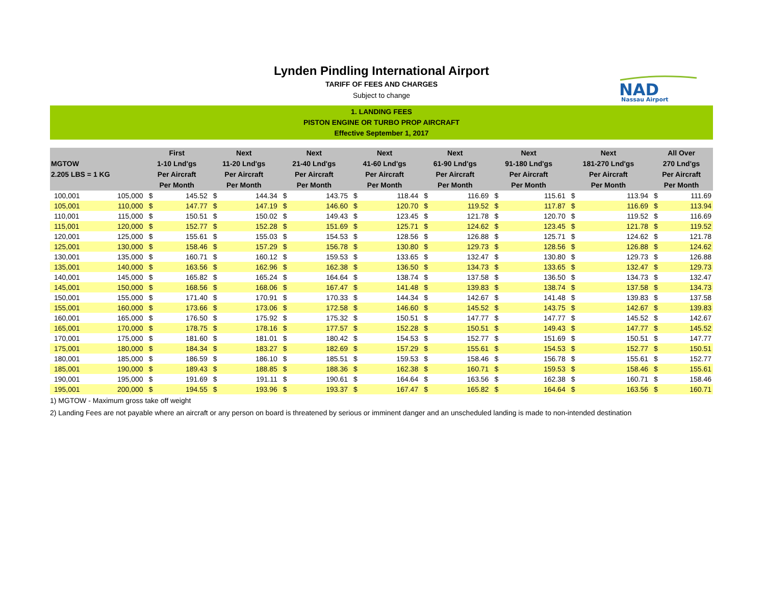Lynden Pindling International Airport
TARIFF OF FEES AND CHARGES
Subject to change
NAD
Nassau Airport
1. LANDING FEES
PISTON ENGINE OR TURBO PROP AIRCRAFT
Effective September 1, 2017
| MGTOW 2.205 LBS = 1 KG | | First 1-10 Lnd'gs Per Aircraft Per Month | | Next 11-20 Lnd'gs Per Aircraft Per Month | | Next 21-40 Lnd'gs Per Aircraft Per Month | | Next 41-60 Lnd'gs Per Aircraft Per Month | | Next 61-90 Lnd'gs Per Aircraft Per Month | | Next 91-180 Lnd'gs Per Aircraft Per Month | | Next 181-270 Lnd'gs Per Aircraft Per Month | | All Over 270 Lnd'gs Per Aircraft Per Month | |
| --- | --- | --- | --- | --- | --- | --- | --- | --- | --- | --- | --- | --- | --- | --- | --- | --- | --- |
| 100,001 | 105,000 | $ | 145.52 | $ | 144.34 | $ | 143.75 | $ | 118.44 | $ | 116.69 | $ | 115.61 | $ | 113.94 | $ | 111.69 |
| 105,001 | 110,000 | $ | 147.77 | $ | 147.19 | $ | 146.60 | $ | 120.70 | $ | 119.52 | $ | 117.87 | $ | 116.69 | $ | 113.94 |
| 110,001 | 115,000 | $ | 150.51 | $ | 150.02 | $ | 149.43 | $ | 123.45 | $ | 121.78 | $ | 120.70 | $ | 119.52 | $ | 116.69 |
| 115,001 | 120,000 | $ | 152.77 | $ | 152.28 | $ | 151.69 | $ | 125.71 | $ | 124.62 | $ | 123.45 | $ | 121.78 | $ | 119.52 |
| 120,001 | 125,000 | $ | 155.61 | $ | 155.03 | $ | 154.53 | $ | 128.56 | $ | 126.88 | $ | 125.71 | $ | 124.62 | $ | 121.78 |
| 125,001 | 130,000 | $ | 158.46 | $ | 157.29 | $ | 156.78 | $ | 130.80 | $ | 129.73 | $ | 128.56 | $ | 126.88 | $ | 124.62 |
| 130,001 | 135,000 | $ | 160.71 | $ | 160.12 | $ | 159.53 | $ | 133.65 | $ | 132.47 | $ | 130.80 | $ | 129.73 | $ | 126.88 |
| 135,001 | 140,000 | $ | 163.56 | $ | 162.96 | $ | 162.38 | $ | 136.50 | $ | 134.73 | $ | 133.65 | $ | 132.47 | $ | 129.73 |
| 140,001 | 145,000 | $ | 165.82 | $ | 165.24 | $ | 164.64 | $ | 138.74 | $ | 137.58 | $ | 136.50 | $ | 134.73 | $ | 132.47 |
| 145,001 | 150,000 | $ | 168.56 | $ | 168.06 | $ | 167.47 | $ | 141.48 | $ | 139.83 | $ | 138.74 | $ | 137.58 | $ | 134.73 |
| 150,001 | 155,000 | $ | 171.40 | $ | 170.91 | $ | 170.33 | $ | 144.34 | $ | 142.67 | $ | 141.48 | $ | 139.83 | $ | 137.58 |
| 155,001 | 160,000 | $ | 173.66 | $ | 173.06 | $ | 172.58 | $ | 146.60 | $ | 145.52 | $ | 143.75 | $ | 142.67 | $ | 139.83 |
| 160,001 | 165,000 | $ | 176.50 | $ | 175.92 | $ | 175.32 | $ | 150.51 | $ | 147.77 | $ | 147.77 | $ | 145.52 | $ | 142.67 |
| 165,001 | 170,000 | $ | 178.75 | $ | 178.16 | $ | 177.57 | $ | 152.28 | $ | 150.51 | $ | 149.43 | $ | 147.77 | $ | 145.52 |
| 170,001 | 175,000 | $ | 181.60 | $ | 181.01 | $ | 180.42 | $ | 154.53 | $ | 152.77 | $ | 151.69 | $ | 150.51 | $ | 147.77 |
| 175,001 | 180,000 | $ | 184.34 | $ | 183.27 | $ | 182.69 | $ | 157.29 | $ | 155.61 | $ | 154.53 | $ | 152.77 | $ | 150.51 |
| 180,001 | 185,000 | $ | 186.59 | $ | 186.10 | $ | 185.51 | $ | 159.53 | $ | 158.46 | $ | 156.78 | $ | 155.61 | $ | 152.77 |
| 185,001 | 190,000 | $ | 189.43 | $ | 188.85 | $ | 188.36 | $ | 162.38 | $ | 160.71 | $ | 159.53 | $ | 158.46 | $ | 155.61 |
| 190,001 | 195,000 | $ | 191.69 | $ | 191.11 | $ | 190.61 | $ | 164.64 | $ | 163.56 | $ | 162.38 | $ | 160.71 | $ | 158.46 |
| 195,001 | 200,000 | $ | 194.55 | $ | 193.96 | $ | 193.37 | $ | 167.47 | $ | 165.82 | $ | 164.64 | $ | 163.56 | $ | 160.71 |
1) MGTOW - Maximum gross take off weight
2) Landing Fees are not payable where an aircraft or any person on board is threatened by serious or imminent danger and an unscheduled landing is made to non-intended destination